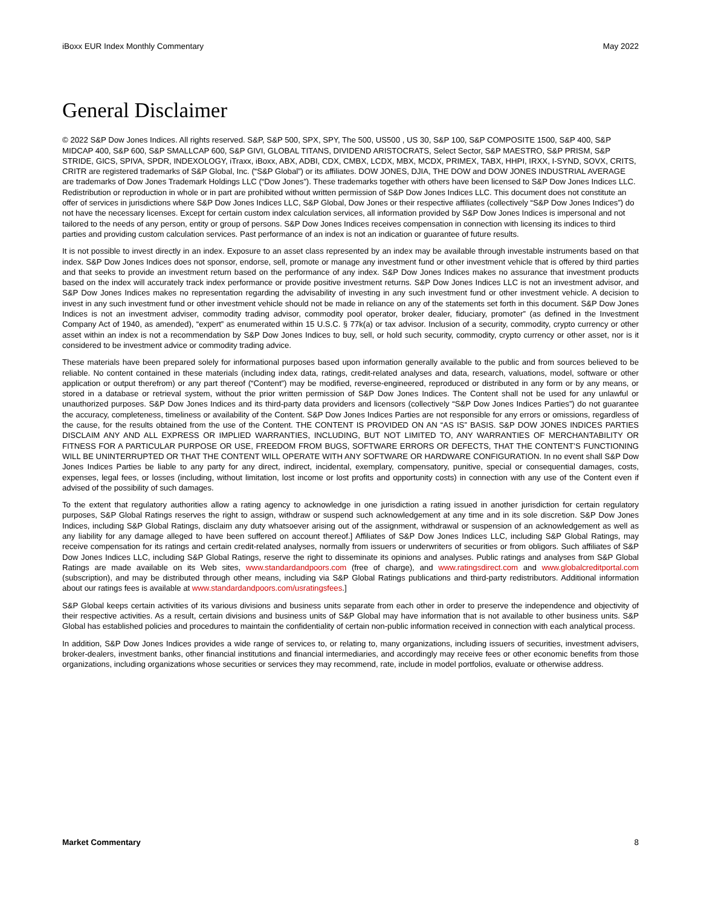iBoxx EUR Index Monthly Commentary May 2022
General Disclaimer
© 2022 S&P Dow Jones Indices. All rights reserved. S&P, S&P 500, SPX, SPY, The 500, US500 , US 30, S&P 100, S&P COMPOSITE 1500, S&P 400, S&P MIDCAP 400, S&P 600, S&P SMALLCAP 600, S&P GIVI, GLOBAL TITANS, DIVIDEND ARISTOCRATS, Select Sector, S&P MAESTRO, S&P PRISM, S&P STRIDE, GICS, SPIVA, SPDR, INDEXOLOGY, iTraxx, iBoxx, ABX, ADBI, CDX, CMBX, LCDX, MBX, MCDX, PRIMEX, TABX, HHPI, IRXX, I-SYND, SOVX, CRITS, CRITR are registered trademarks of S&P Global, Inc. (“S&P Global”) or its affiliates. DOW JONES, DJIA, THE DOW and DOW JONES INDUSTRIAL AVERAGE are trademarks of Dow Jones Trademark Holdings LLC (“Dow Jones”). These trademarks together with others have been licensed to S&P Dow Jones Indices LLC. Redistribution or reproduction in whole or in part are prohibited without written permission of S&P Dow Jones Indices LLC. This document does not constitute an offer of services in jurisdictions where S&P Dow Jones Indices LLC, S&P Global, Dow Jones or their respective affiliates (collectively “S&P Dow Jones Indices”) do not have the necessary licenses. Except for certain custom index calculation services, all information provided by S&P Dow Jones Indices is impersonal and not tailored to the needs of any person, entity or group of persons. S&P Dow Jones Indices receives compensation in connection with licensing its indices to third parties and providing custom calculation services. Past performance of an index is not an indication or guarantee of future results.
It is not possible to invest directly in an index. Exposure to an asset class represented by an index may be available through investable instruments based on that index. S&P Dow Jones Indices does not sponsor, endorse, sell, promote or manage any investment fund or other investment vehicle that is offered by third parties and that seeks to provide an investment return based on the performance of any index. S&P Dow Jones Indices makes no assurance that investment products based on the index will accurately track index performance or provide positive investment returns. S&P Dow Jones Indices LLC is not an investment advisor, and S&P Dow Jones Indices makes no representation regarding the advisability of investing in any such investment fund or other investment vehicle. A decision to invest in any such investment fund or other investment vehicle should not be made in reliance on any of the statements set forth in this document. S&P Dow Jones Indices is not an investment adviser, commodity trading advisor, commodity pool operator, broker dealer, fiduciary, promoter” (as defined in the Investment Company Act of 1940, as amended), “expert” as enumerated within 15 U.S.C. § 77k(a) or tax advisor. Inclusion of a security, commodity, crypto currency or other asset within an index is not a recommendation by S&P Dow Jones Indices to buy, sell, or hold such security, commodity, crypto currency or other asset, nor is it considered to be investment advice or commodity trading advice.
These materials have been prepared solely for informational purposes based upon information generally available to the public and from sources believed to be reliable. No content contained in these materials (including index data, ratings, credit-related analyses and data, research, valuations, model, software or other application or output therefrom) or any part thereof (“Content”) may be modified, reverse-engineered, reproduced or distributed in any form or by any means, or stored in a database or retrieval system, without the prior written permission of S&P Dow Jones Indices. The Content shall not be used for any unlawful or unauthorized purposes. S&P Dow Jones Indices and its third-party data providers and licensors (collectively “S&P Dow Jones Indices Parties”) do not guarantee the accuracy, completeness, timeliness or availability of the Content. S&P Dow Jones Indices Parties are not responsible for any errors or omissions, regardless of the cause, for the results obtained from the use of the Content. THE CONTENT IS PROVIDED ON AN “AS IS” BASIS. S&P DOW JONES INDICES PARTIES DISCLAIM ANY AND ALL EXPRESS OR IMPLIED WARRANTIES, INCLUDING, BUT NOT LIMITED TO, ANY WARRANTIES OF MERCHANTABILITY OR FITNESS FOR A PARTICULAR PURPOSE OR USE, FREEDOM FROM BUGS, SOFTWARE ERRORS OR DEFECTS, THAT THE CONTENT’S FUNCTIONING WILL BE UNINTERRUPTED OR THAT THE CONTENT WILL OPERATE WITH ANY SOFTWARE OR HARDWARE CONFIGURATION. In no event shall S&P Dow Jones Indices Parties be liable to any party for any direct, indirect, incidental, exemplary, compensatory, punitive, special or consequential damages, costs, expenses, legal fees, or losses (including, without limitation, lost income or lost profits and opportunity costs) in connection with any use of the Content even if advised of the possibility of such damages.
To the extent that regulatory authorities allow a rating agency to acknowledge in one jurisdiction a rating issued in another jurisdiction for certain regulatory purposes, S&P Global Ratings reserves the right to assign, withdraw or suspend such acknowledgement at any time and in its sole discretion. S&P Dow Jones Indices, including S&P Global Ratings, disclaim any duty whatsoever arising out of the assignment, withdrawal or suspension of an acknowledgement as well as any liability for any damage alleged to have been suffered on account thereof.] Affiliates of S&P Dow Jones Indices LLC, including S&P Global Ratings, may receive compensation for its ratings and certain credit-related analyses, normally from issuers or underwriters of securities or from obligors. Such affiliates of S&P Dow Jones Indices LLC, including S&P Global Ratings, reserve the right to disseminate its opinions and analyses. Public ratings and analyses from S&P Global Ratings are made available on its Web sites, www.standardandpoors.com (free of charge), and www.ratingsdirect.com and www.globalcreditportal.com (subscription), and may be distributed through other means, including via S&P Global Ratings publications and third-party redistributors. Additional information about our ratings fees is available at www.standardandpoors.com/usratingsfees.]
S&P Global keeps certain activities of its various divisions and business units separate from each other in order to preserve the independence and objectivity of their respective activities. As a result, certain divisions and business units of S&P Global may have information that is not available to other business units. S&P Global has established policies and procedures to maintain the confidentiality of certain non-public information received in connection with each analytical process.
In addition, S&P Dow Jones Indices provides a wide range of services to, or relating to, many organizations, including issuers of securities, investment advisers, broker-dealers, investment banks, other financial institutions and financial intermediaries, and accordingly may receive fees or other economic benefits from those organizations, including organizations whose securities or services they may recommend, rate, include in model portfolios, evaluate or otherwise address.
Market Commentary 8